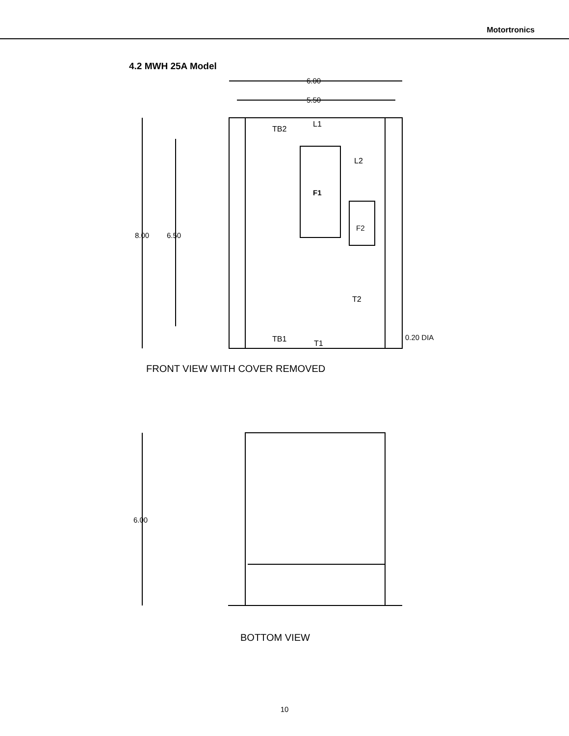Motortronics
4.2 MWH 25A Model
6.00
5.50
8.00
6.50
F1
F2
TB2
L1
L2
T2
TB1
T1
0.20 DIA
FRONT VIEW WITH COVER REMOVED
6.00
BOTTOM VIEW
10